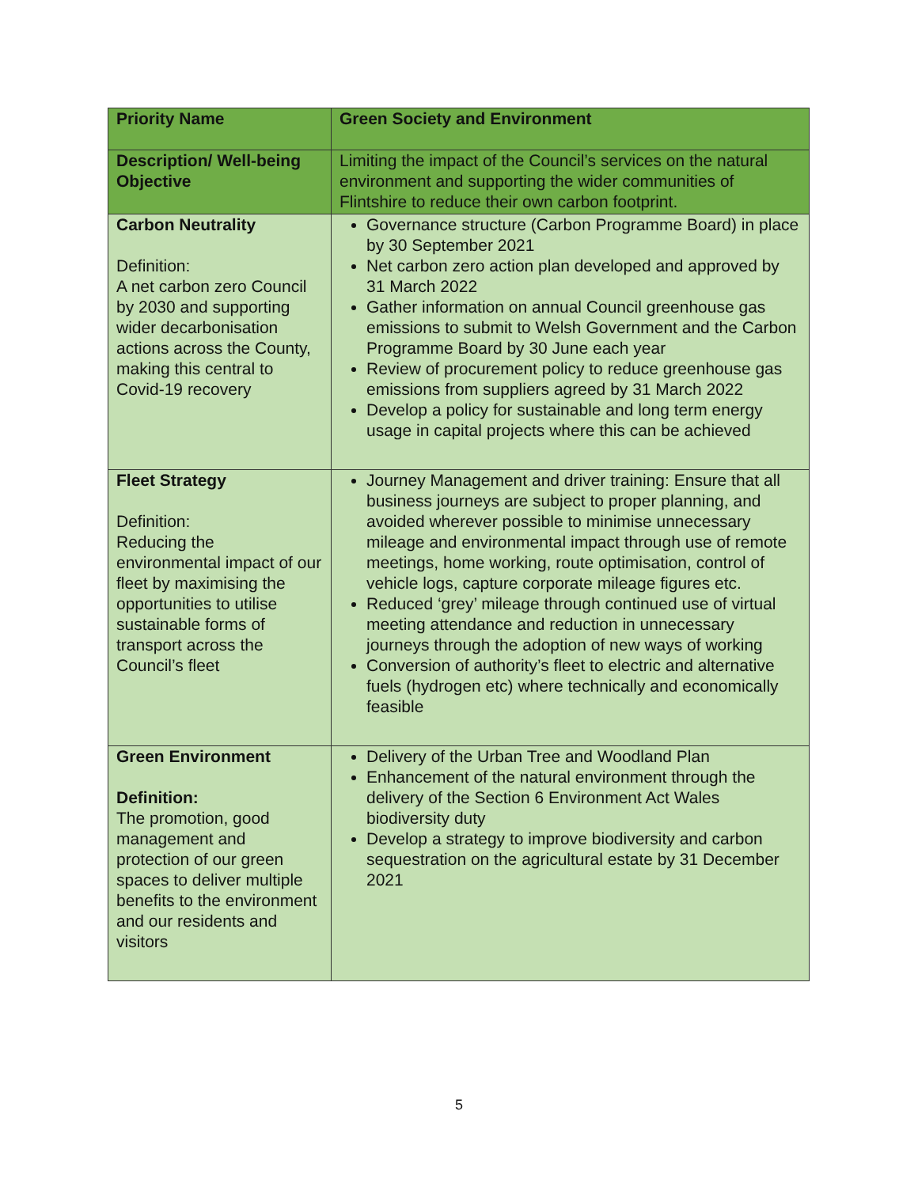| Priority Name | Green Society and Environment |
| Description/ Well-being Objective | Limiting the impact of the Council’s services on the natural environment and supporting the wider communities of Flintshire to reduce their own carbon footprint. |
| Carbon Neutrality Definition: A net carbon zero Council by 2030 and supporting wider decarbonisation actions across the County, making this central to Covid-19 recovery | Governance structure (Carbon Programme Board) in place by 30 September 2021 Net carbon zero action plan developed and approved by 31 March 2022 Gather information on annual Council greenhouse gas emissions to submit to Welsh Government and the Carbon Programme Board by 30 June each year Review of procurement policy to reduce greenhouse gas emissions from suppliers agreed by 31 March 2022 Develop a policy for sustainable and long term energy usage in capital projects where this can be achieved |
| Fleet Strategy Definition: Reducing the environmental impact of our fleet by maximising the opportunities to utilise sustainable forms of transport across the Council’s fleet | Journey Management and driver training: Ensure that all business journeys are subject to proper planning, and avoided wherever possible to minimise unnecessary mileage and environmental impact through use of remote meetings, home working, route optimisation, control of vehicle logs, capture corporate mileage figures etc. Reduced ‘grey’ mileage through continued use of virtual meeting attendance and reduction in unnecessary journeys through the adoption of new ways of working Conversion of authority’s fleet to electric and alternative fuels (hydrogen etc) where technically and economically feasible |
| Green Environment Definition: The promotion, good management and protection of our green spaces to deliver multiple benefits to the environment and our residents and visitors | Delivery of the Urban Tree and Woodland Plan Enhancement of the natural environment through the delivery of the Section 6 Environment Act Wales biodiversity duty Develop a strategy to improve biodiversity and carbon sequestration on the agricultural estate by 31 December 2021 |
5